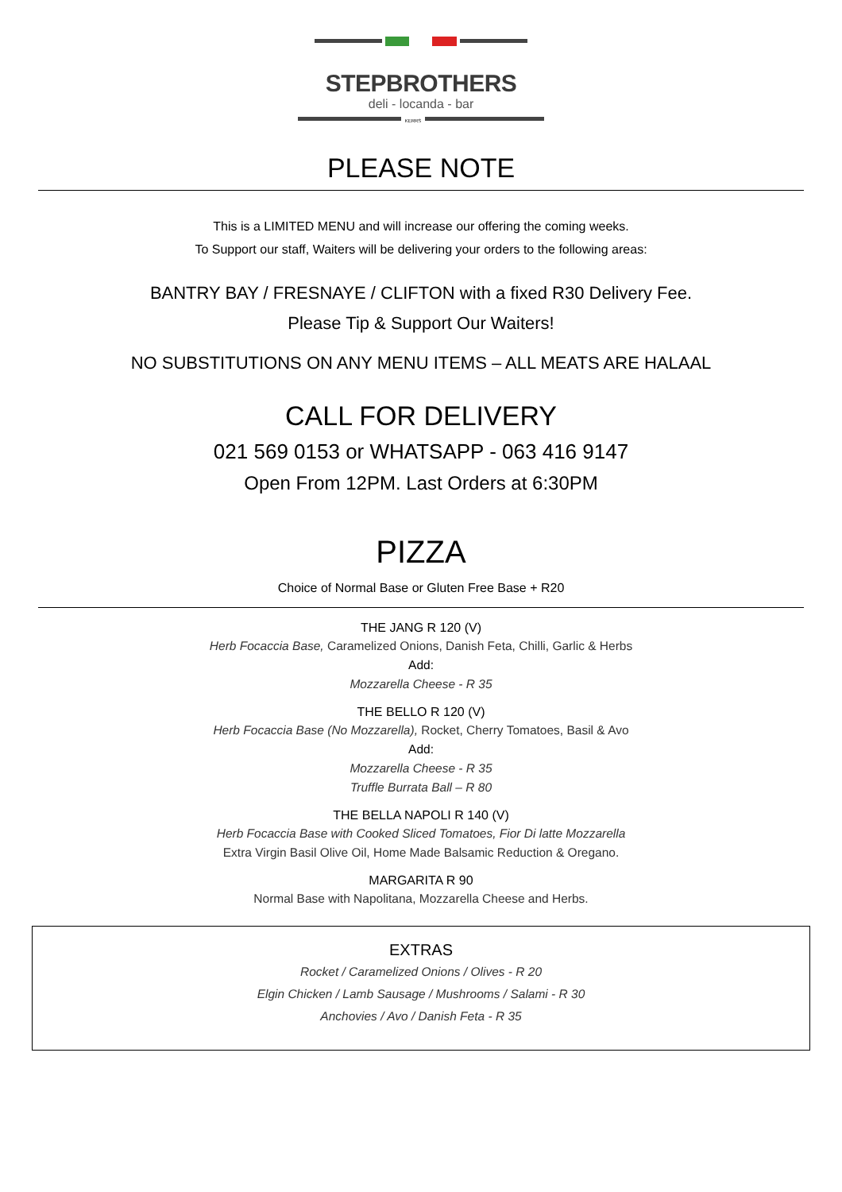STEPBROTHERS
deli - locanda - bar
KERRS
PLEASE NOTE
This is a LIMITED MENU and will increase our offering the coming weeks.
To Support our staff, Waiters will be delivering your orders to the following areas:
BANTRY BAY / FRESNAYE / CLIFTON with a fixed R30 Delivery Fee.
Please Tip & Support Our Waiters!
NO SUBSTITUTIONS ON ANY MENU ITEMS – ALL MEATS ARE HALAAL
CALL FOR DELIVERY
021 569 0153 or WHATSAPP - 063 416 9147
Open From 12PM. Last Orders at 6:30PM
PIZZA
Choice of Normal Base or Gluten Free Base + R20
THE JANG R 120 (V)
Herb Focaccia Base, Caramelized Onions, Danish Feta, Chilli, Garlic & Herbs
Add:
Mozzarella Cheese - R 35
THE BELLO R 120 (V)
Herb Focaccia Base (No Mozzarella), Rocket, Cherry Tomatoes, Basil & Avo
Add:
Mozzarella Cheese - R 35
Truffle Burrata Ball – R 80
THE BELLA NAPOLI R 140 (V)
Herb Focaccia Base with Cooked Sliced Tomatoes, Fior Di latte Mozzarella
Extra Virgin Basil Olive Oil, Home Made Balsamic Reduction & Oregano.
MARGARITA R 90
Normal Base with Napolitana, Mozzarella Cheese and Herbs.
EXTRAS
Rocket / Caramelized Onions / Olives - R 20
Elgin Chicken / Lamb Sausage / Mushrooms / Salami - R 30
Anchovies / Avo / Danish Feta - R 35